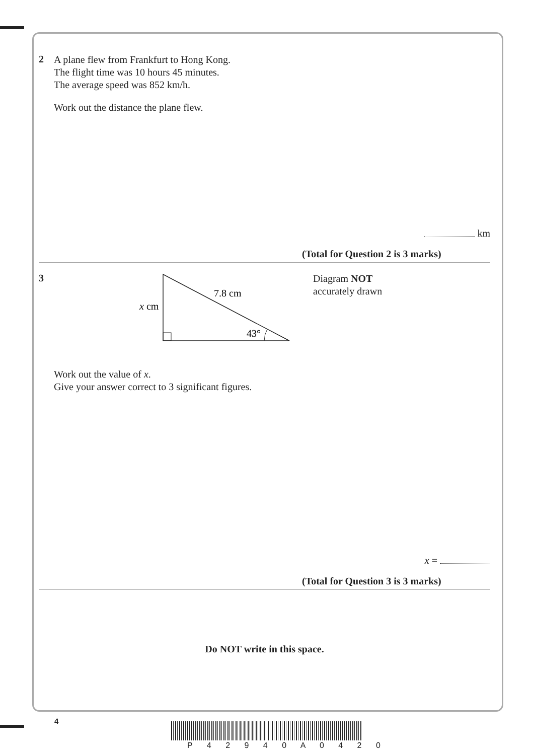2
A plane flew from Frankfurt to Hong Kong.
The flight time was 10 hours 45 minutes.
The average speed was 852 km/h.
Work out the distance the plane flew.
km
(Total for Question 2 is 3 marks)
3
7.8 cm
x cm
43°
Diagram NOT
accurately drawn
Work out the value of x.
Give your answer correct to 3 significant figures.
x =
(Total for Question 3 is 3 marks)
Do NOT write in this space.
4
P 4 2 9 4 0 A 0 4 2 0